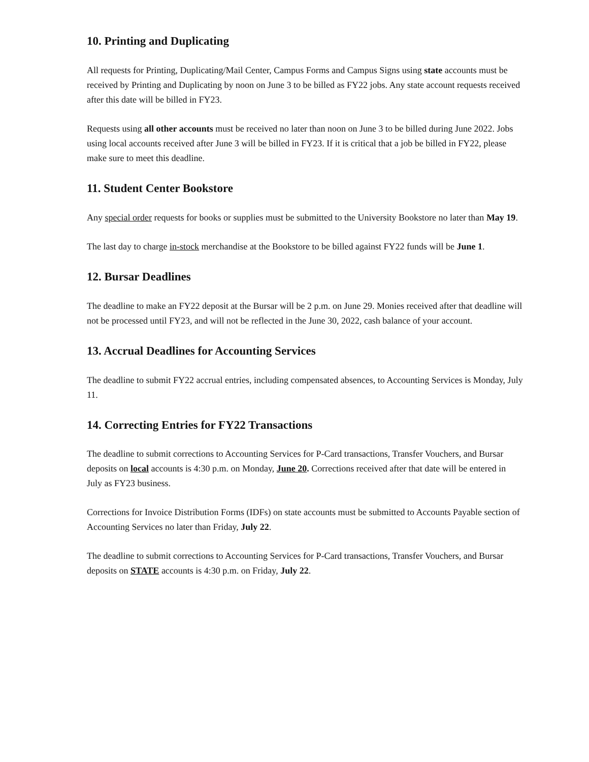10. Printing and Duplicating
All requests for Printing, Duplicating/Mail Center, Campus Forms and Campus Signs using state accounts must be received by Printing and Duplicating by noon on June 3 to be billed as FY22 jobs. Any state account requests received after this date will be billed in FY23.
Requests using all other accounts must be received no later than noon on June 3 to be billed during June 2022. Jobs using local accounts received after June 3 will be billed in FY23. If it is critical that a job be billed in FY22, please make sure to meet this deadline.
11. Student Center Bookstore
Any special order requests for books or supplies must be submitted to the University Bookstore no later than May 19.
The last day to charge in-stock merchandise at the Bookstore to be billed against FY22 funds will be June 1.
12. Bursar Deadlines
The deadline to make an FY22 deposit at the Bursar will be 2 p.m. on June 29. Monies received after that deadline will not be processed until FY23, and will not be reflected in the June 30, 2022, cash balance of your account.
13. Accrual Deadlines for Accounting Services
The deadline to submit FY22 accrual entries, including compensated absences, to Accounting Services is Monday, July 11.
14. Correcting Entries for FY22 Transactions
The deadline to submit corrections to Accounting Services for P-Card transactions, Transfer Vouchers, and Bursar deposits on local accounts is 4:30 p.m. on Monday, June 20. Corrections received after that date will be entered in July as FY23 business.
Corrections for Invoice Distribution Forms (IDFs) on state accounts must be submitted to Accounts Payable section of Accounting Services no later than Friday, July 22.
The deadline to submit corrections to Accounting Services for P-Card transactions, Transfer Vouchers, and Bursar deposits on STATE accounts is 4:30 p.m. on Friday, July 22.